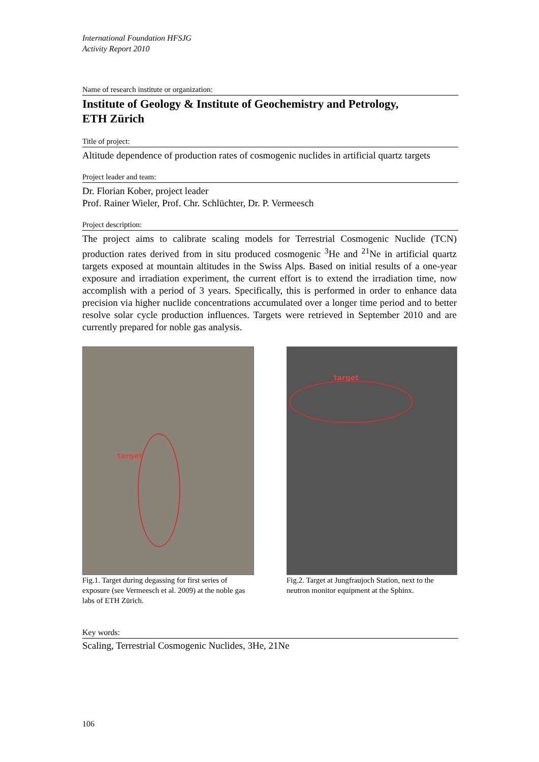International Foundation HFSJG
Activity Report 2010
Name of research institute or organization:
Institute of Geology & Institute of Geochemistry and Petrology,
ETH Zürich
Title of project:
Altitude dependence of production rates of cosmogenic nuclides in artificial quartz targets
Project leader and team:
Dr. Florian Kober, project leader
Prof. Rainer Wieler, Prof. Chr. Schlüchter, Dr. P. Vermeesch
Project description:
The project aims to calibrate scaling models for Terrestrial Cosmogenic Nuclide (TCN) production rates derived from in situ produced cosmogenic <sup>3</sup>He and <sup>21</sup>Ne in artificial quartz targets exposed at mountain altitudes in the Swiss Alps. Based on initial results of a one-year exposure and irradiation experiment, the current effort is to extend the irradiation time, now accomplish with a period of 3 years. Specifically, this is performed in order to enhance data precision via higher nuclide concentrations accumulated over a longer time period and to better resolve solar cycle production influences. Targets were retrieved in September 2010 and are currently prepared for noble gas analysis.
target
Fig.1. Target during degassing for first series of exposure (see Vermeesch et al. 2009) at the noble gas labs of ETH Zürich.
target
Fig.2. Target at Jungfraujoch Station, next to the neutron monitor equipment at the Sphinx.
Key words:
Scaling, Terrestrial Cosmogenic Nuclides, 3He, 21Ne
106